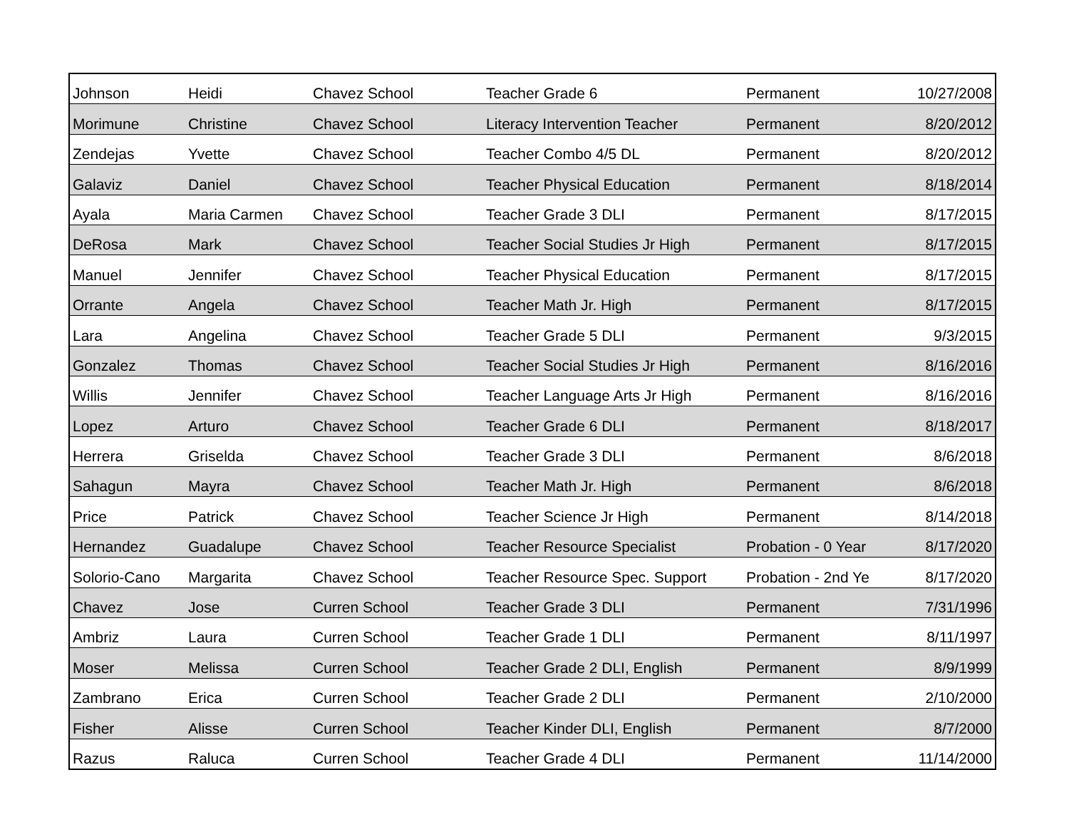| Johnson | Heidi | Chavez School | Teacher Grade 6 | Permanent | 10/27/2008 |
| Morimune | Christine | Chavez School | Literacy Intervention Teacher | Permanent | 8/20/2012 |
| Zendejas | Yvette | Chavez School | Teacher Combo 4/5 DL | Permanent | 8/20/2012 |
| Galaviz | Daniel | Chavez School | Teacher Physical Education | Permanent | 8/18/2014 |
| Ayala | Maria Carmen | Chavez School | Teacher Grade 3 DLI | Permanent | 8/17/2015 |
| DeRosa | Mark | Chavez School | Teacher Social Studies Jr High | Permanent | 8/17/2015 |
| Manuel | Jennifer | Chavez School | Teacher Physical Education | Permanent | 8/17/2015 |
| Orrante | Angela | Chavez School | Teacher Math Jr. High | Permanent | 8/17/2015 |
| Lara | Angelina | Chavez School | Teacher Grade 5 DLI | Permanent | 9/3/2015 |
| Gonzalez | Thomas | Chavez School | Teacher Social Studies Jr High | Permanent | 8/16/2016 |
| Willis | Jennifer | Chavez School | Teacher Language Arts Jr High | Permanent | 8/16/2016 |
| Lopez | Arturo | Chavez School | Teacher Grade 6 DLI | Permanent | 8/18/2017 |
| Herrera | Griselda | Chavez School | Teacher Grade 3 DLI | Permanent | 8/6/2018 |
| Sahagun | Mayra | Chavez School | Teacher Math Jr. High | Permanent | 8/6/2018 |
| Price | Patrick | Chavez School | Teacher Science Jr High | Permanent | 8/14/2018 |
| Hernandez | Guadalupe | Chavez School | Teacher Resource Specialist | Probation - 0 Year | 8/17/2020 |
| Solorio-Cano | Margarita | Chavez School | Teacher Resource Spec. Support | Probation - 2nd Ye | 8/17/2020 |
| Chavez | Jose | Curren School | Teacher Grade 3 DLI | Permanent | 7/31/1996 |
| Ambriz | Laura | Curren School | Teacher Grade 1 DLI | Permanent | 8/11/1997 |
| Moser | Melissa | Curren School | Teacher Grade 2 DLI, English | Permanent | 8/9/1999 |
| Zambrano | Erica | Curren School | Teacher Grade 2 DLI | Permanent | 2/10/2000 |
| Fisher | Alisse | Curren School | Teacher Kinder DLI, English | Permanent | 8/7/2000 |
| Razus | Raluca | Curren School | Teacher Grade 4 DLI | Permanent | 11/14/2000 |